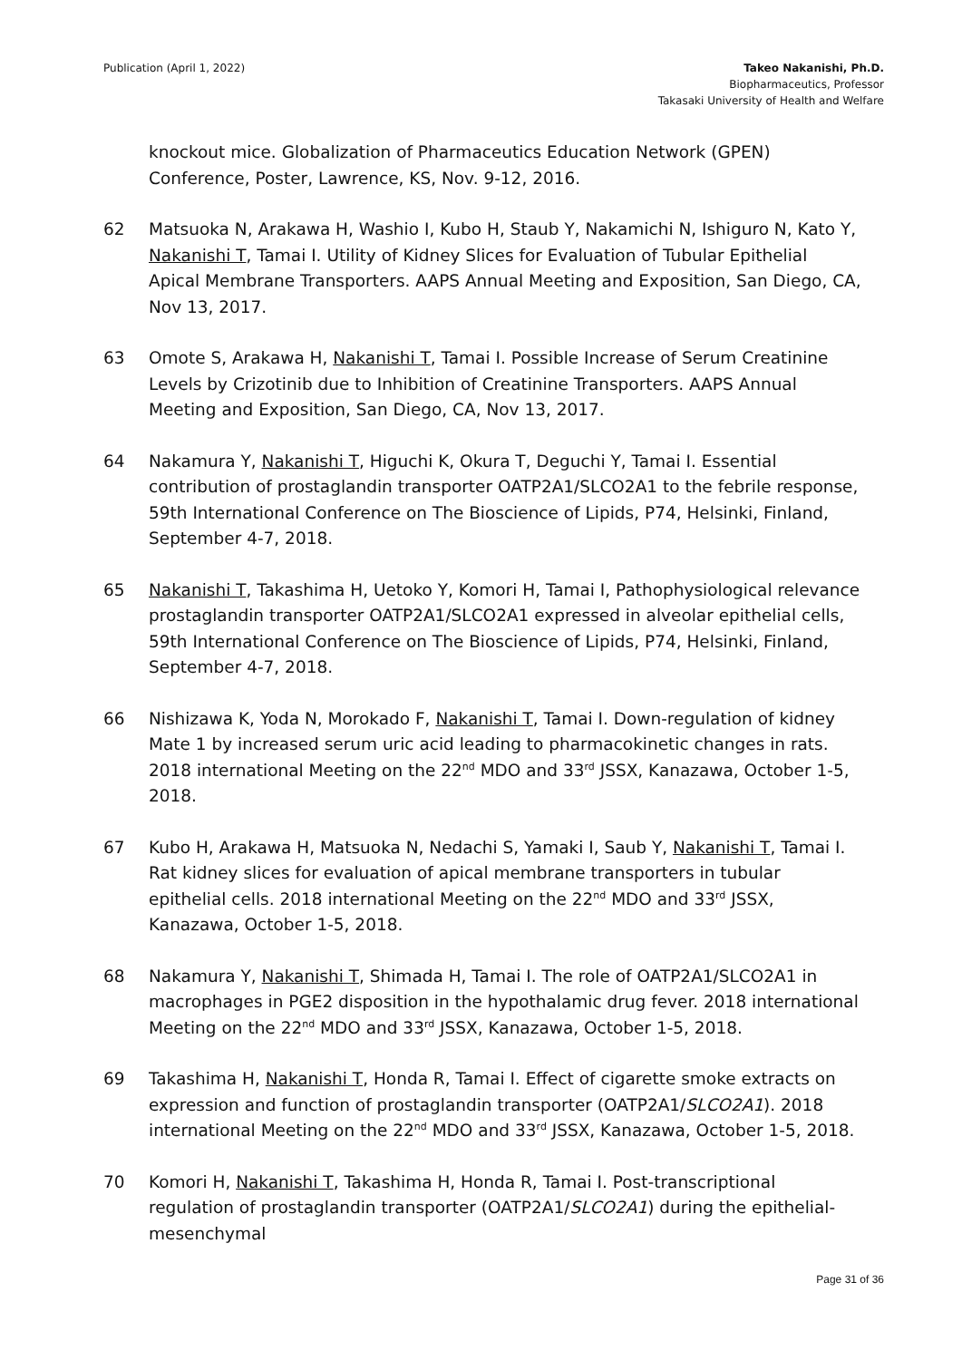Publication (April 1, 2022) Takeo Nakanishi, Ph.D.
Biopharmaceutics, Professor
Takasaki University of Health and Welfare
knockout mice. Globalization of Pharmaceutics Education Network (GPEN) Conference, Poster, Lawrence, KS, Nov. 9-12, 2016.
62 Matsuoka N, Arakawa H, Washio I, Kubo H, Staub Y, Nakamichi N, Ishiguro N, Kato Y, Nakanishi T, Tamai I. Utility of Kidney Slices for Evaluation of Tubular Epithelial Apical Membrane Transporters. AAPS Annual Meeting and Exposition, San Diego, CA, Nov 13, 2017.
63 Omote S, Arakawa H, Nakanishi T, Tamai I. Possible Increase of Serum Creatinine Levels by Crizotinib due to Inhibition of Creatinine Transporters. AAPS Annual Meeting and Exposition, San Diego, CA, Nov 13, 2017.
64 Nakamura Y, Nakanishi T, Higuchi K, Okura T, Deguchi Y, Tamai I. Essential contribution of prostaglandin transporter OATP2A1/SLCO2A1 to the febrile response, 59th International Conference on The Bioscience of Lipids, P74, Helsinki, Finland, September 4-7, 2018.
65 Nakanishi T, Takashima H, Uetoko Y, Komori H, Tamai I, Pathophysiological relevance prostaglandin transporter OATP2A1/SLCO2A1 expressed in alveolar epithelial cells, 59th International Conference on The Bioscience of Lipids, P74, Helsinki, Finland, September 4-7, 2018.
66 Nishizawa K, Yoda N, Morokado F, Nakanishi T, Tamai I. Down-regulation of kidney Mate 1 by increased serum uric acid leading to pharmacokinetic changes in rats. 2018 international Meeting on the 22<sup>nd</sup> MDO and 33<sup>rd</sup> JSSX, Kanazawa, October 1-5, 2018.
67 Kubo H, Arakawa H, Matsuoka N, Nedachi S, Yamaki I, Saub Y, Nakanishi T, Tamai I. Rat kidney slices for evaluation of apical membrane transporters in tubular epithelial cells. 2018 international Meeting on the 22<sup>nd</sup> MDO and 33<sup>rd</sup> JSSX, Kanazawa, October 1-5, 2018.
68 Nakamura Y, Nakanishi T, Shimada H, Tamai I. The role of OATP2A1/SLCO2A1 in macrophages in PGE2 disposition in the hypothalamic drug fever. 2018 international Meeting on the 22<sup>nd</sup> MDO and 33<sup>rd</sup> JSSX, Kanazawa, October 1-5, 2018.
69 Takashima H, Nakanishi T, Honda R, Tamai I. Effect of cigarette smoke extracts on expression and function of prostaglandin transporter (OATP2A1/SLCO2A1). 2018 international Meeting on the 22<sup>nd</sup> MDO and 33<sup>rd</sup> JSSX, Kanazawa, October 1-5, 2018.
70 Komori H, Nakanishi T, Takashima H, Honda R, Tamai I. Post-transcriptional regulation of prostaglandin transporter (OATP2A1/SLCO2A1) during the epithelial-mesenchymal
Page 31 of 36